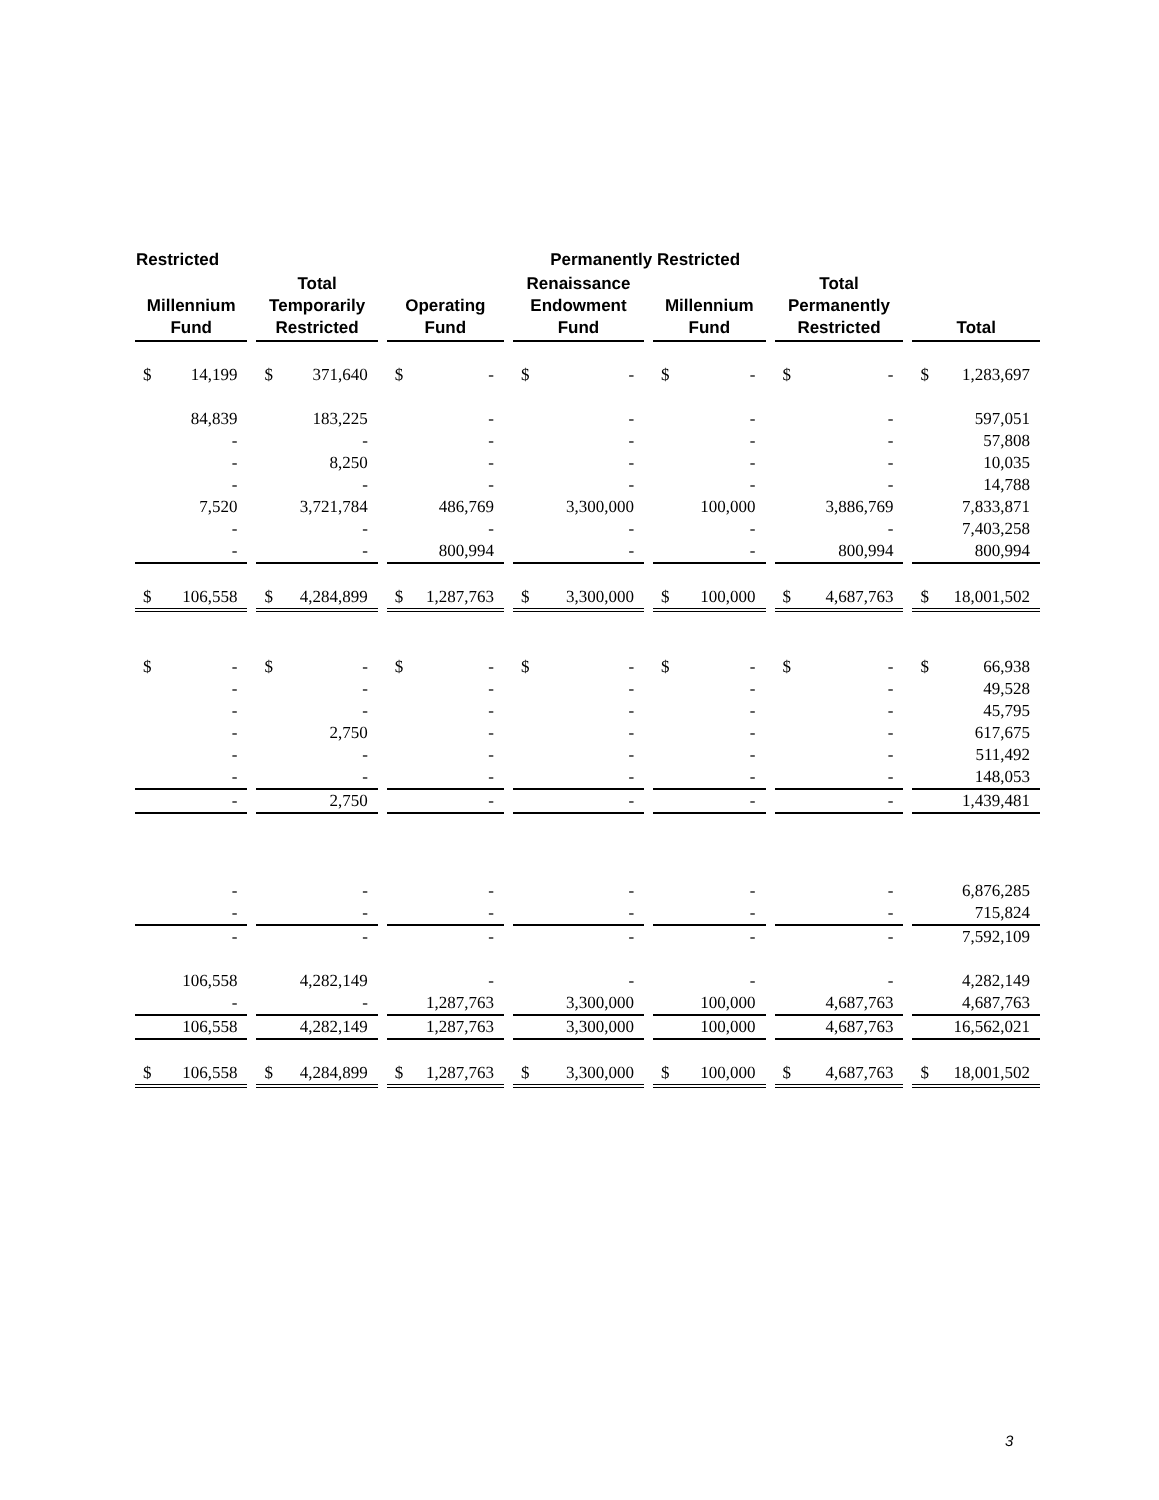| Restricted | | Permanently Restricted | | | | |
| --- | --- | --- | --- | --- | --- | --- |
| Millennium Fund | Total Temporarily Restricted | Operating Fund | Renaissance Endowment Fund | Millennium Fund | Total Permanently Restricted | Total |
| $ 14,199 | $ 371,640 | $ - | $ - | $ - | $ - | $ 1,283,697 |
| 84,839 | 183,225 | - | - | - | - | 597,051 |
| - | - | - | - | - | - | 57,808 |
| - | 8,250 | - | - | - | - | 10,035 |
| - | - | - | - | - | - | 14,788 |
| 7,520 | 3,721,784 | 486,769 | 3,300,000 | 100,000 | 3,886,769 | 7,833,871 |
| - | - | - | - | - | - | 7,403,258 |
| - | - | 800,994 | - | - | 800,994 | 800,994 |
| $ 106,558 | $ 4,284,899 | $ 1,287,763 | $ 3,300,000 | $ 100,000 | $ 4,687,763 | $ 18,001,502 |
| $ - | $ - | $ - | $ - | $ - | $ - | $ 66,938 |
| - | - | - | - | - | - | 49,528 |
| - | - | - | - | - | - | 45,795 |
| - | 2,750 | - | - | - | - | 617,675 |
| - | - | - | - | - | - | 511,492 |
| - | - | - | - | - | - | 148,053 |
| - | 2,750 | - | - | - | - | 1,439,481 |
| - | - | - | - | - | - | 6,876,285 |
| - | - | - | - | - | - | 715,824 |
| - | - | - | - | - | - | 7,592,109 |
| 106,558 | 4,282,149 | - | - | - | - | 4,282,149 |
| - | - | 1,287,763 | 3,300,000 | 100,000 | 4,687,763 | 4,687,763 |
| 106,558 | 4,282,149 | 1,287,763 | 3,300,000 | 100,000 | 4,687,763 | 16,562,021 |
| $ 106,558 | $ 4,284,899 | $ 1,287,763 | $ 3,300,000 | $ 100,000 | $ 4,687,763 | $ 18,001,502 |
3